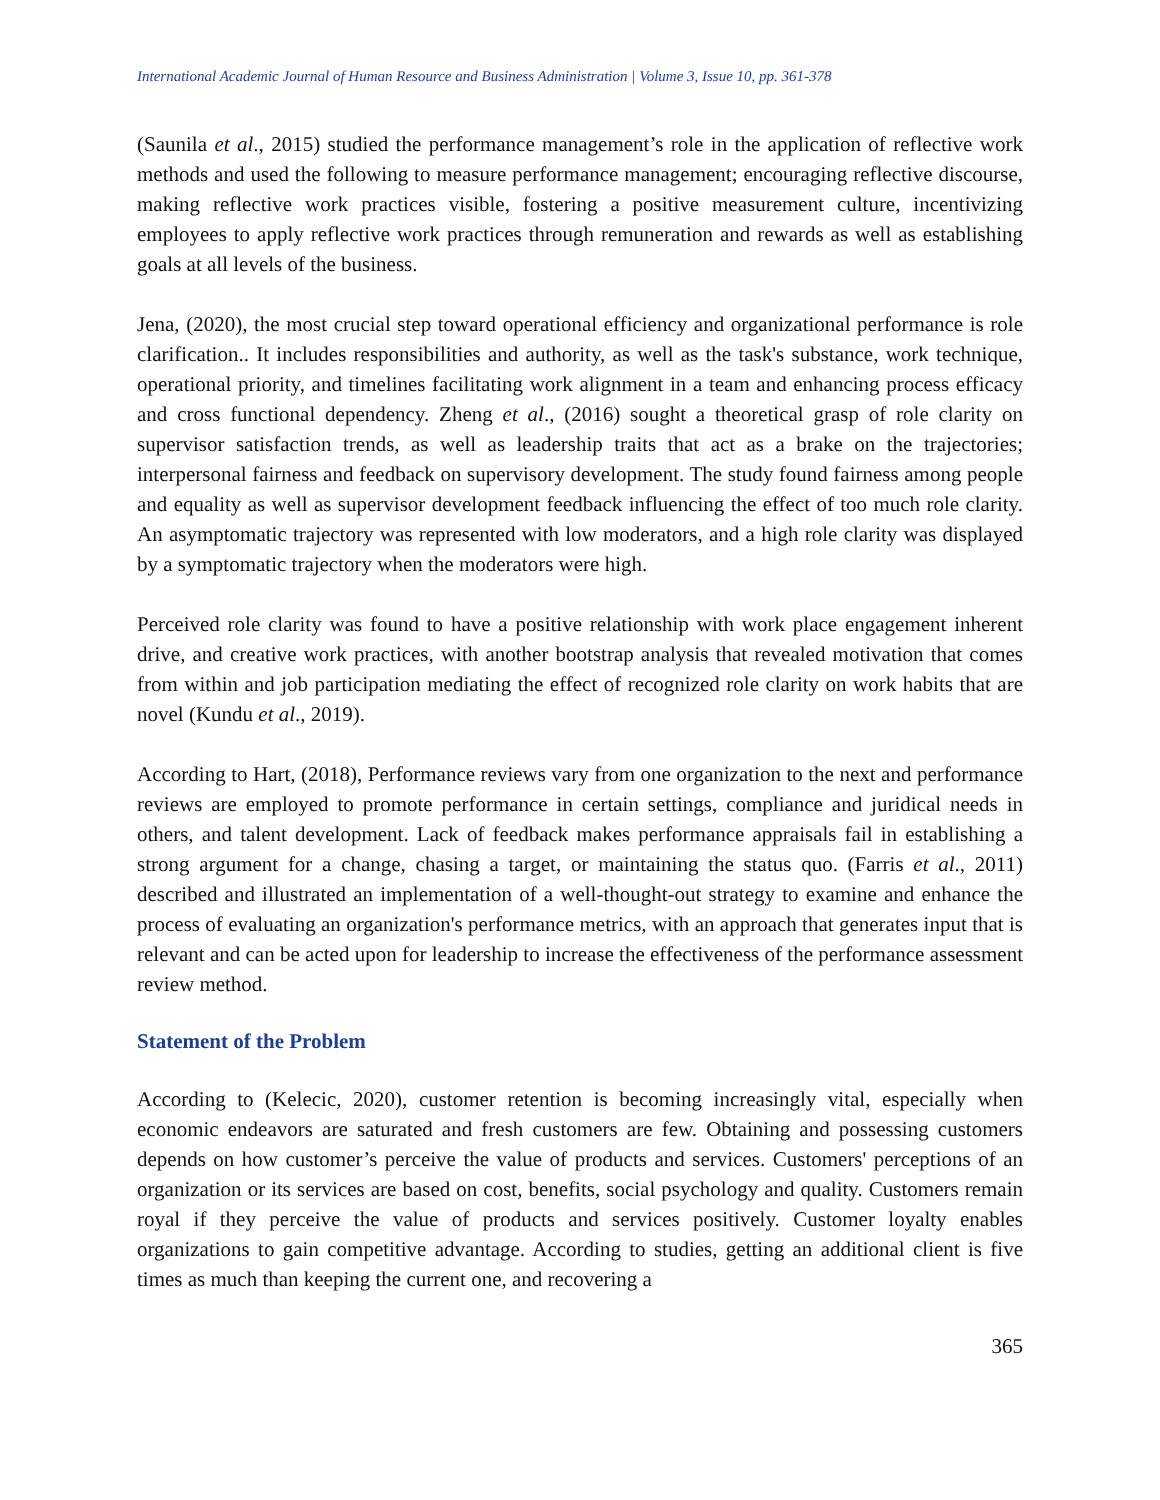International Academic Journal of Human Resource and Business Administration | Volume 3, Issue 10, pp. 361-378
(Saunila et al., 2015) studied the performance management’s role in the application of reflective work methods and used the following to measure performance management; encouraging reflective discourse, making reflective work practices visible, fostering a positive measurement culture, incentivizing employees to apply reflective work practices through remuneration and rewards as well as establishing goals at all levels of the business.
Jena, (2020), the most crucial step toward operational efficiency and organizational performance is role clarification.. It includes responsibilities and authority, as well as the task's substance, work technique, operational priority, and timelines facilitating work alignment in a team and enhancing process efficacy and cross functional dependency. Zheng et al., (2016) sought a theoretical grasp of role clarity on supervisor satisfaction trends, as well as leadership traits that act as a brake on the trajectories; interpersonal fairness and feedback on supervisory development. The study found fairness among people and equality as well as supervisor development feedback influencing the effect of too much role clarity. An asymptomatic trajectory was represented with low moderators, and a high role clarity was displayed by a symptomatic trajectory when the moderators were high.
Perceived role clarity was found to have a positive relationship with work place engagement inherent drive, and creative work practices, with another bootstrap analysis that revealed motivation that comes from within and job participation mediating the effect of recognized role clarity on work habits that are novel (Kundu et al., 2019).
According to Hart, (2018), Performance reviews vary from one organization to the next and performance reviews are employed to promote performance in certain settings, compliance and juridical needs in others, and talent development. Lack of feedback makes performance appraisals fail in establishing a strong argument for a change, chasing a target, or maintaining the status quo. (Farris et al., 2011) described and illustrated an implementation of a well-thought-out strategy to examine and enhance the process of evaluating an organization's performance metrics, with an approach that generates input that is relevant and can be acted upon for leadership to increase the effectiveness of the performance assessment review method.
Statement of the Problem
According to (Kelecic, 2020), customer retention is becoming increasingly vital, especially when economic endeavors are saturated and fresh customers are few. Obtaining and possessing customers depends on how customer’s perceive the value of products and services. Customers' perceptions of an organization or its services are based on cost, benefits, social psychology and quality. Customers remain royal if they perceive the value of products and services positively. Customer loyalty enables organizations to gain competitive advantage. According to studies, getting an additional client is five times as much than keeping the current one, and recovering a
365